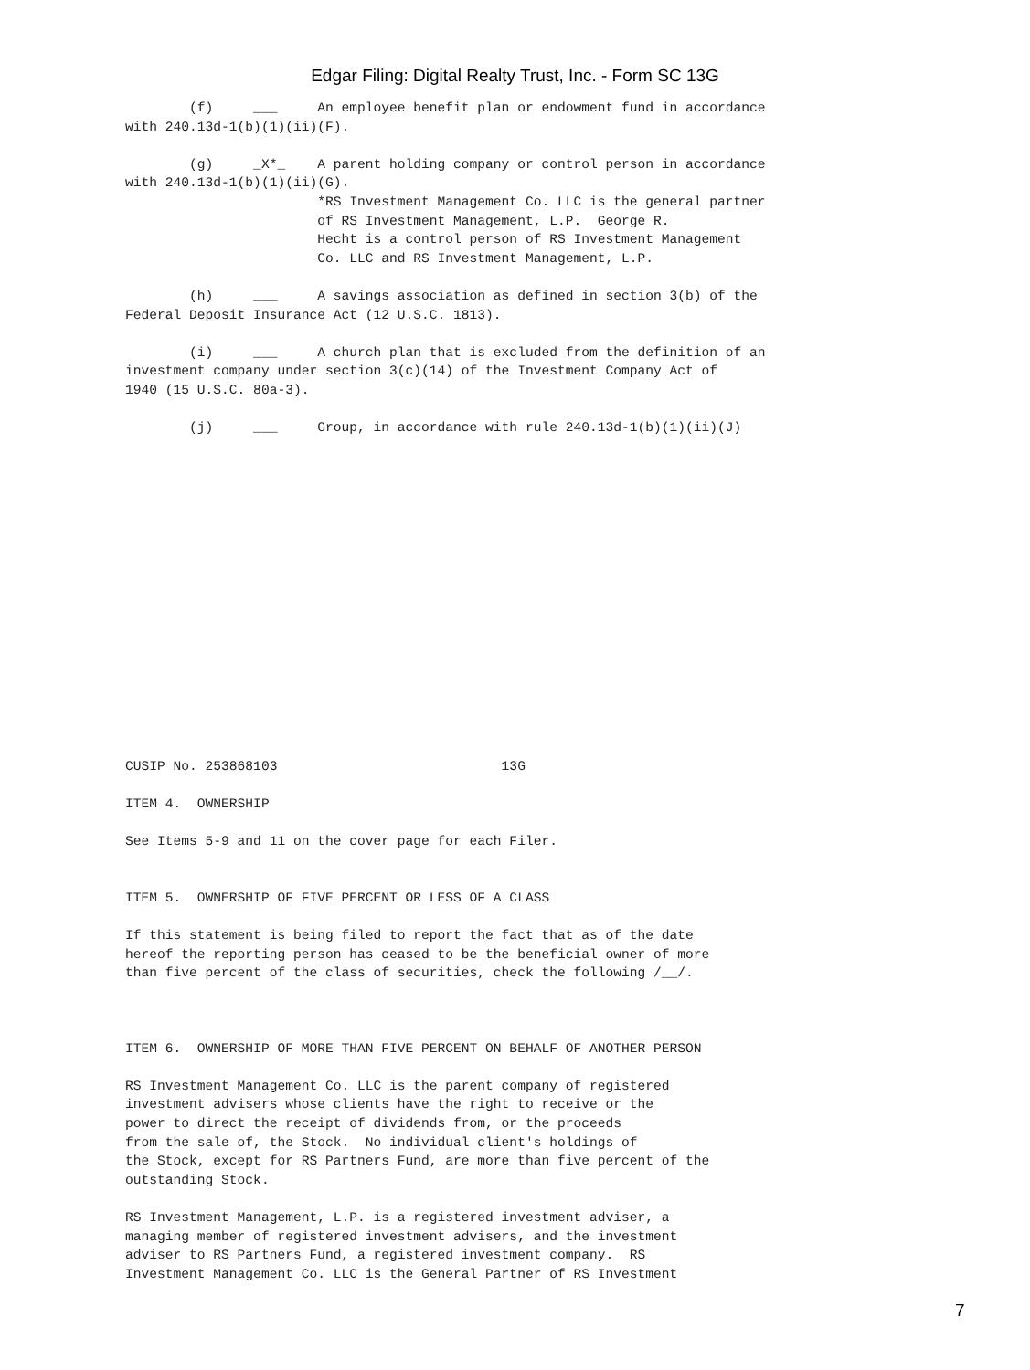Edgar Filing: Digital Realty Trust, Inc. - Form SC 13G
        (f)     ___     An employee benefit plan or endowment fund in accordance
with 240.13d-1(b)(1)(ii)(F).

        (g)     _X*_    A parent holding company or control person in accordance
with 240.13d-1(b)(1)(ii)(G).
                        *RS Investment Management Co. LLC is the general partner
                        of RS Investment Management, L.P.  George R.
                        Hecht is a control person of RS Investment Management
                        Co. LLC and RS Investment Management, L.P.

        (h)     ___     A savings association as defined in section 3(b) of the
Federal Deposit Insurance Act (12 U.S.C. 1813).

        (i)     ___     A church plan that is excluded from the definition of an
investment company under section 3(c)(14) of the Investment Company Act of
1940 (15 U.S.C. 80a-3).

        (j)     ___     Group, in accordance with rule 240.13d-1(b)(1)(ii)(J)

















CUSIP No. 253868103                            13G

ITEM 4.  OWNERSHIP

See Items 5-9 and 11 on the cover page for each Filer.


ITEM 5.  OWNERSHIP OF FIVE PERCENT OR LESS OF A CLASS

If this statement is being filed to report the fact that as of the date
hereof the reporting person has ceased to be the beneficial owner of more
than five percent of the class of securities, check the following /__/.



ITEM 6.  OWNERSHIP OF MORE THAN FIVE PERCENT ON BEHALF OF ANOTHER PERSON

RS Investment Management Co. LLC is the parent company of registered
investment advisers whose clients have the right to receive or the
power to direct the receipt of dividends from, or the proceeds
from the sale of, the Stock.  No individual client's holdings of
the Stock, except for RS Partners Fund, are more than five percent of the
outstanding Stock.

RS Investment Management, L.P. is a registered investment adviser, a
managing member of registered investment advisers, and the investment
adviser to RS Partners Fund, a registered investment company.  RS
Investment Management Co. LLC is the General Partner of RS Investment
7